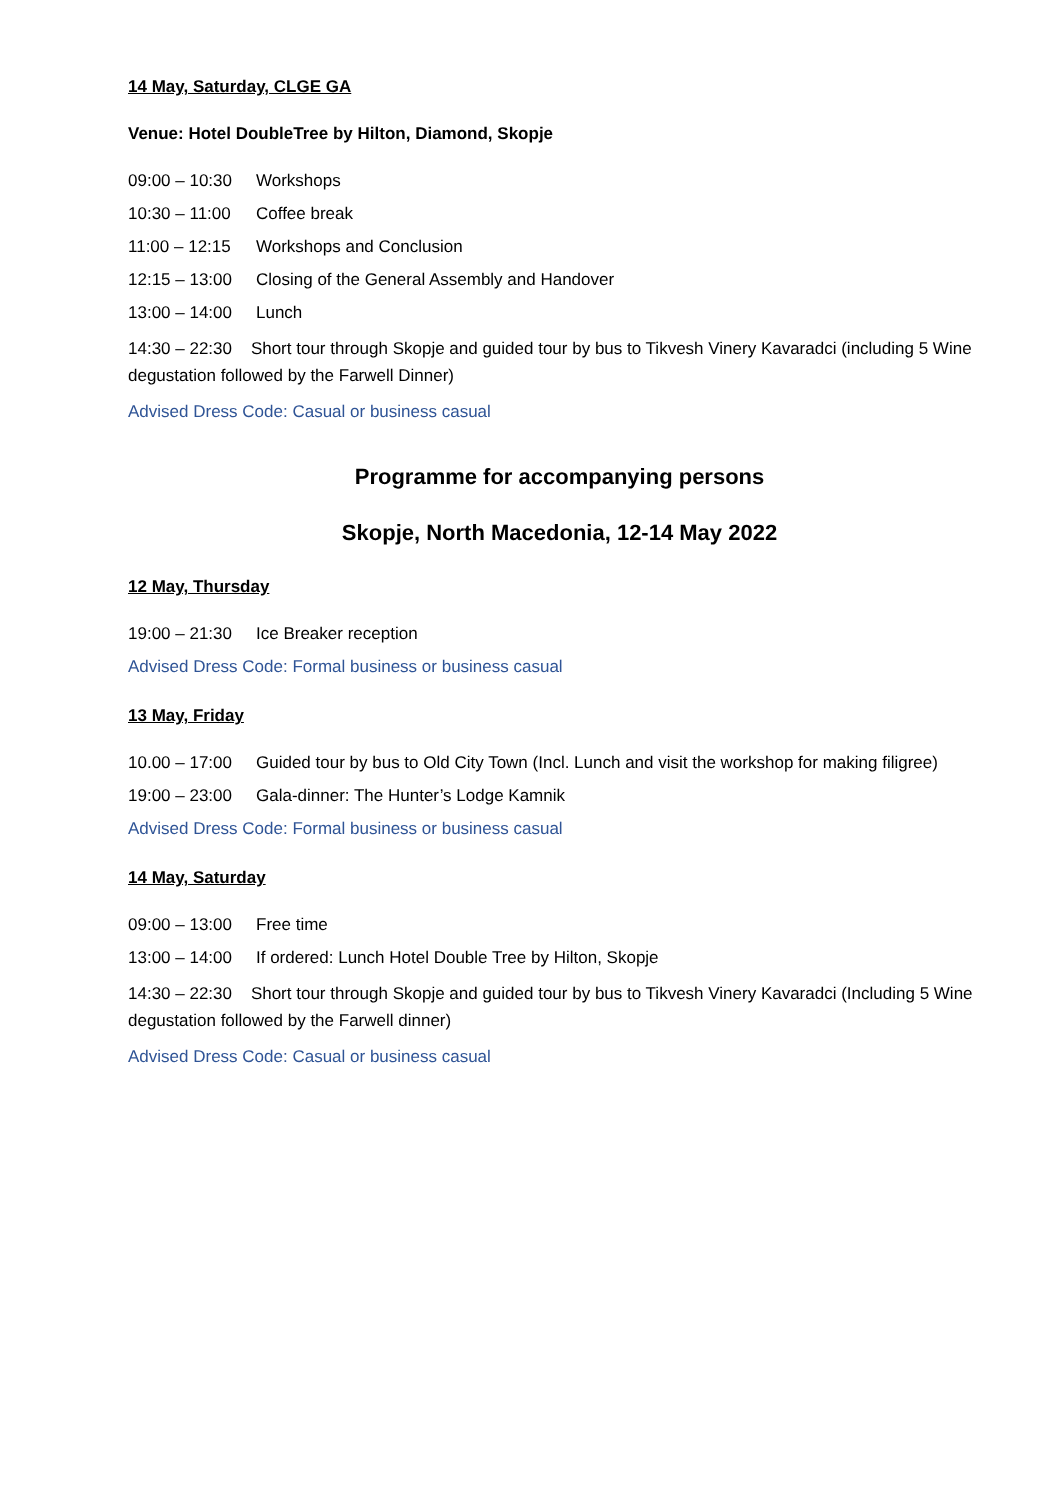14 May, Saturday, CLGE GA
Venue: Hotel DoubleTree by Hilton, Diamond, Skopje
09:00 – 10:30 Workshops
10:30 – 11:00 Coffee break
11:00 – 12:15 Workshops and Conclusion
12:15 – 13:00 Closing of the General Assembly and Handover
13:00 – 14:00 Lunch
14:30 – 22:30 Short tour through Skopje and guided tour by bus to Tikvesh Vinery Kavaradci (including 5 Wine degustation followed by the Farwell Dinner)
Advised Dress Code: Casual or business casual
Programme for accompanying persons
Skopje, North Macedonia, 12-14 May 2022
12 May, Thursday
19:00 – 21:30 Ice Breaker reception
Advised Dress Code: Formal business or business casual
13 May, Friday
10.00 – 17:00 Guided tour by bus to Old City Town (Incl. Lunch and visit the workshop for making filigree)
19:00 – 23:00 Gala-dinner: The Hunter’s Lodge Kamnik
Advised Dress Code: Formal business or business casual
14 May, Saturday
09:00 – 13:00 Free time
13:00 – 14:00 If ordered: Lunch Hotel Double Tree by Hilton, Skopje
14:30 – 22:30 Short tour through Skopje and guided tour by bus to Tikvesh Vinery Kavaradci (Including 5 Wine degustation followed by the Farwell dinner)
Advised Dress Code: Casual or business casual